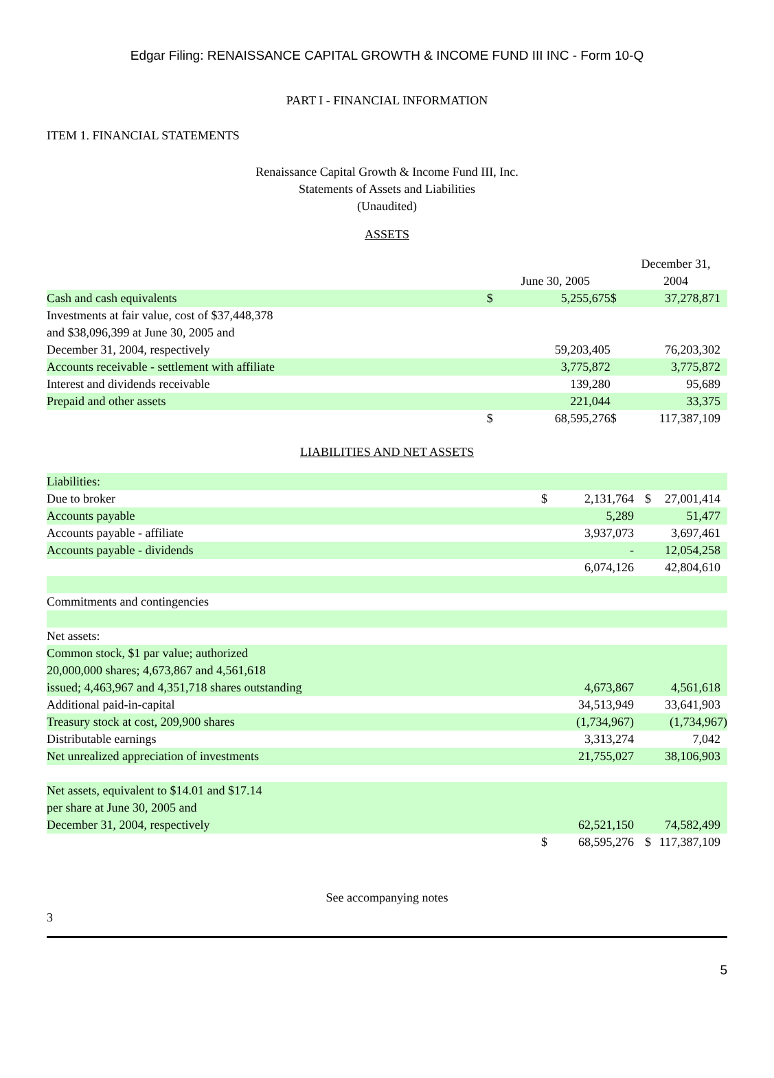Edgar Filing: RENAISSANCE CAPITAL GROWTH & INCOME FUND III INC - Form 10-Q
PART I - FINANCIAL INFORMATION
ITEM 1. FINANCIAL STATEMENTS
Renaissance Capital Growth & Income Fund III, Inc.
Statements of Assets and Liabilities
(Unaudited)
ASSETS
| | | June 30, 2005 | | December 31, 2004 |
| Cash and cash equivalents | $ | 5,255,675 | $ | 37,278,871 |
| Investments at fair value, cost of $37,448,378 and $38,096,399 at June 30, 2005 and December 31, 2004, respectively | | 59,203,405 | | 76,203,302 |
| Accounts receivable - settlement with affiliate | | 3,775,872 | | 3,775,872 |
| Interest and dividends receivable | | 139,280 | | 95,689 |
| Prepaid and other assets | | 221,044 | | 33,375 |
| | $ | 68,595,276 | $ | 117,387,109 |
LIABILITIES AND NET ASSETS
| Liabilities: | | | | |
| Due to broker | $ | 2,131,764 | $ | 27,001,414 |
| Accounts payable | | 5,289 | | 51,477 |
| Accounts payable - affiliate | | 3,937,073 | | 3,697,461 |
| Accounts payable - dividends | | - | | 12,054,258 |
| | | 6,074,126 | | 42,804,610 |
| Commitments and contingencies | | | | |
| Net assets: | | | | |
| Common stock, $1 par value; authorized 20,000,000 shares; 4,673,867 and 4,561,618 issued; 4,463,967 and 4,351,718 shares outstanding | | 4,673,867 | | 4,561,618 |
| Additional paid-in-capital | | 34,513,949 | | 33,641,903 |
| Treasury stock at cost, 209,900 shares | | (1,734,967) | | (1,734,967) |
| Distributable earnings | | 3,313,274 | | 7,042 |
| Net unrealized appreciation of investments | | 21,755,027 | | 38,106,903 |
| Net assets, equivalent to $14.01 and $17.14 per share at June 30, 2005 and December 31, 2004, respectively | | 62,521,150 | | 74,582,499 |
| | $ | 68,595,276 | $ | 117,387,109 |
See accompanying notes
3
5